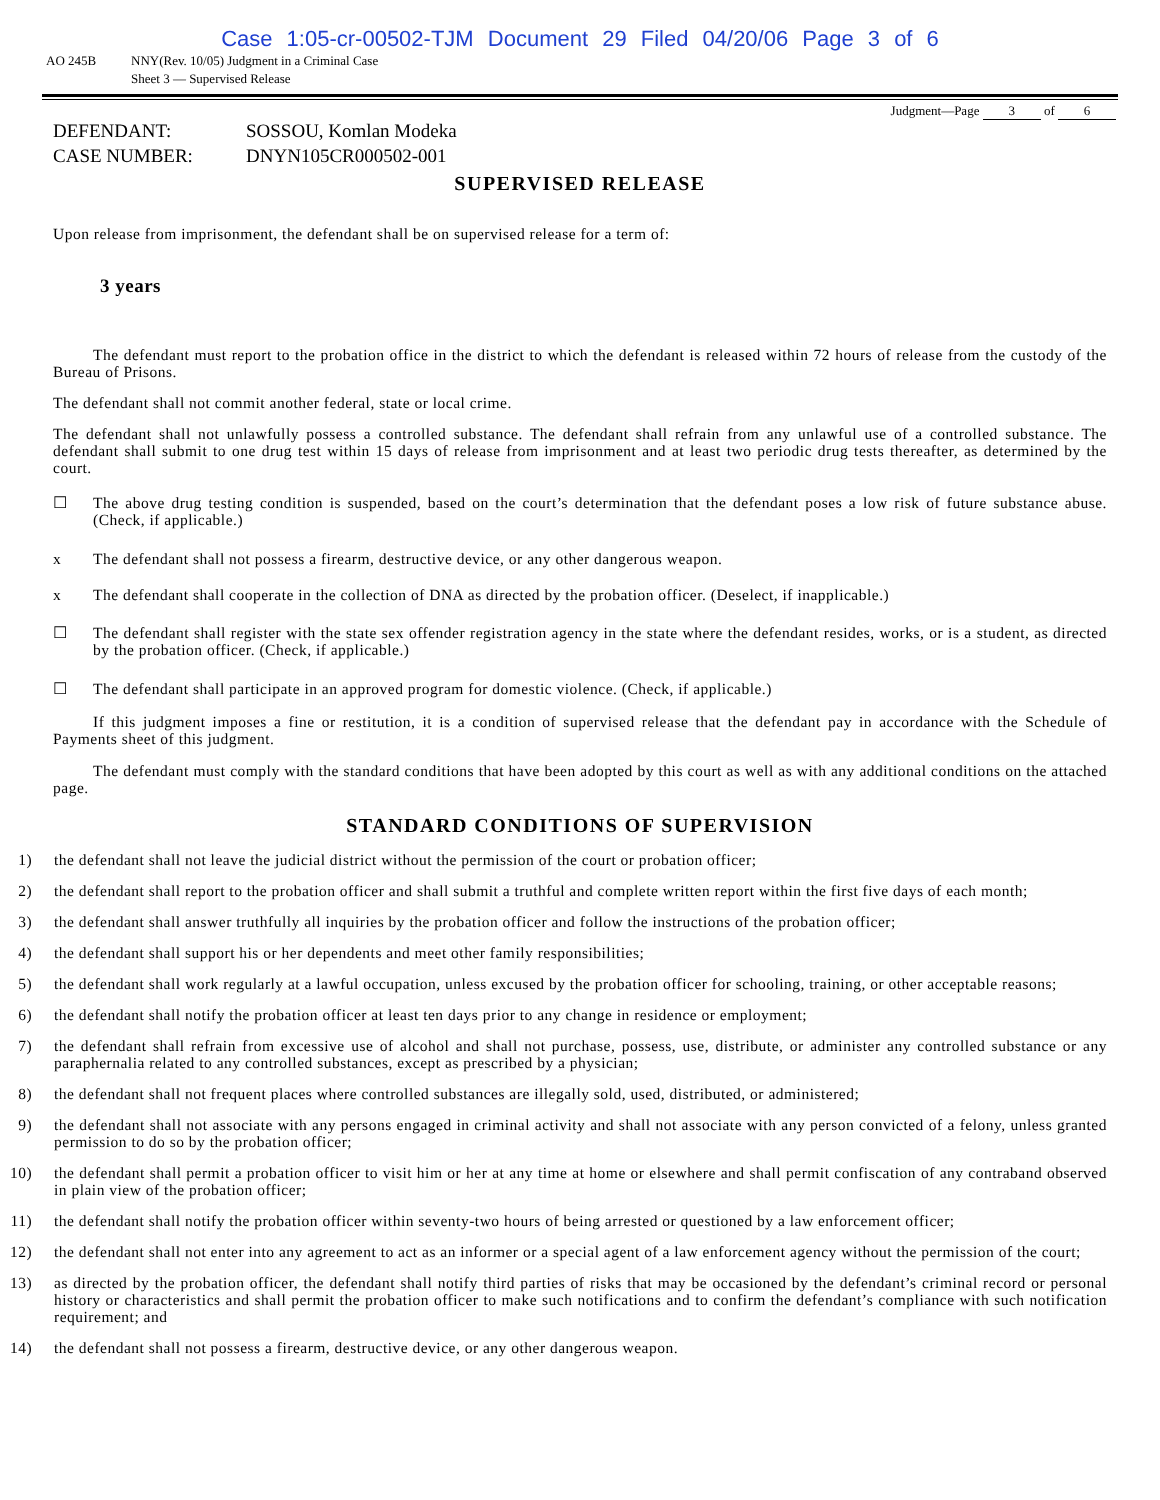Case 1:05-cr-00502-TJM Document 29 Filed 04/20/06 Page 3 of 6
AO 245B NNY(Rev. 10/05) Judgment in a Criminal Case
Sheet 3 — Supervised Release
Judgment—Page 3 of 6
DEFENDANT: SOSSOU, Komlan Modeka
CASE NUMBER: DNYN105CR000502-001
SUPERVISED RELEASE
Upon release from imprisonment, the defendant shall be on supervised release for a term of:
3 years
The defendant must report to the probation office in the district to which the defendant is released within 72 hours of release from the custody of the Bureau of Prisons.
The defendant shall not commit another federal, state or local crime.
The defendant shall not unlawfully possess a controlled substance. The defendant shall refrain from any unlawful use of a controlled substance. The defendant shall submit to one drug test within 15 days of release from imprisonment and at least two periodic drug tests thereafter, as determined by the court.
☐ The above drug testing condition is suspended, based on the court’s determination that the defendant poses a low risk of future substance abuse. (Check, if applicable.)
x The defendant shall not possess a firearm, destructive device, or any other dangerous weapon.
x The defendant shall cooperate in the collection of DNA as directed by the probation officer. (Deselect, if inapplicable.)
☐ The defendant shall register with the state sex offender registration agency in the state where the defendant resides, works, or is a student, as directed by the probation officer. (Check, if applicable.)
☐ The defendant shall participate in an approved program for domestic violence. (Check, if applicable.)
If this judgment imposes a fine or restitution, it is a condition of supervised release that the defendant pay in accordance with the Schedule of Payments sheet of this judgment.
The defendant must comply with the standard conditions that have been adopted by this court as well as with any additional conditions on the attached page.
STANDARD CONDITIONS OF SUPERVISION
1) the defendant shall not leave the judicial district without the permission of the court or probation officer;
2) the defendant shall report to the probation officer and shall submit a truthful and complete written report within the first five days of each month;
3) the defendant shall answer truthfully all inquiries by the probation officer and follow the instructions of the probation officer;
4) the defendant shall support his or her dependents and meet other family responsibilities;
5) the defendant shall work regularly at a lawful occupation, unless excused by the probation officer for schooling, training, or other acceptable reasons;
6) the defendant shall notify the probation officer at least ten days prior to any change in residence or employment;
7) the defendant shall refrain from excessive use of alcohol and shall not purchase, possess, use, distribute, or administer any controlled substance or any paraphernalia related to any controlled substances, except as prescribed by a physician;
8) the defendant shall not frequent places where controlled substances are illegally sold, used, distributed, or administered;
9) the defendant shall not associate with any persons engaged in criminal activity and shall not associate with any person convicted of a felony, unless granted permission to do so by the probation officer;
10) the defendant shall permit a probation officer to visit him or her at any time at home or elsewhere and shall permit confiscation of any contraband observed in plain view of the probation officer;
11) the defendant shall notify the probation officer within seventy-two hours of being arrested or questioned by a law enforcement officer;
12) the defendant shall not enter into any agreement to act as an informer or a special agent of a law enforcement agency without the permission of the court;
13) as directed by the probation officer, the defendant shall notify third parties of risks that may be occasioned by the defendant’s criminal record or personal history or characteristics and shall permit the probation officer to make such notifications and to confirm the defendant’s compliance with such notification requirement; and
14) the defendant shall not possess a firearm, destructive device, or any other dangerous weapon.